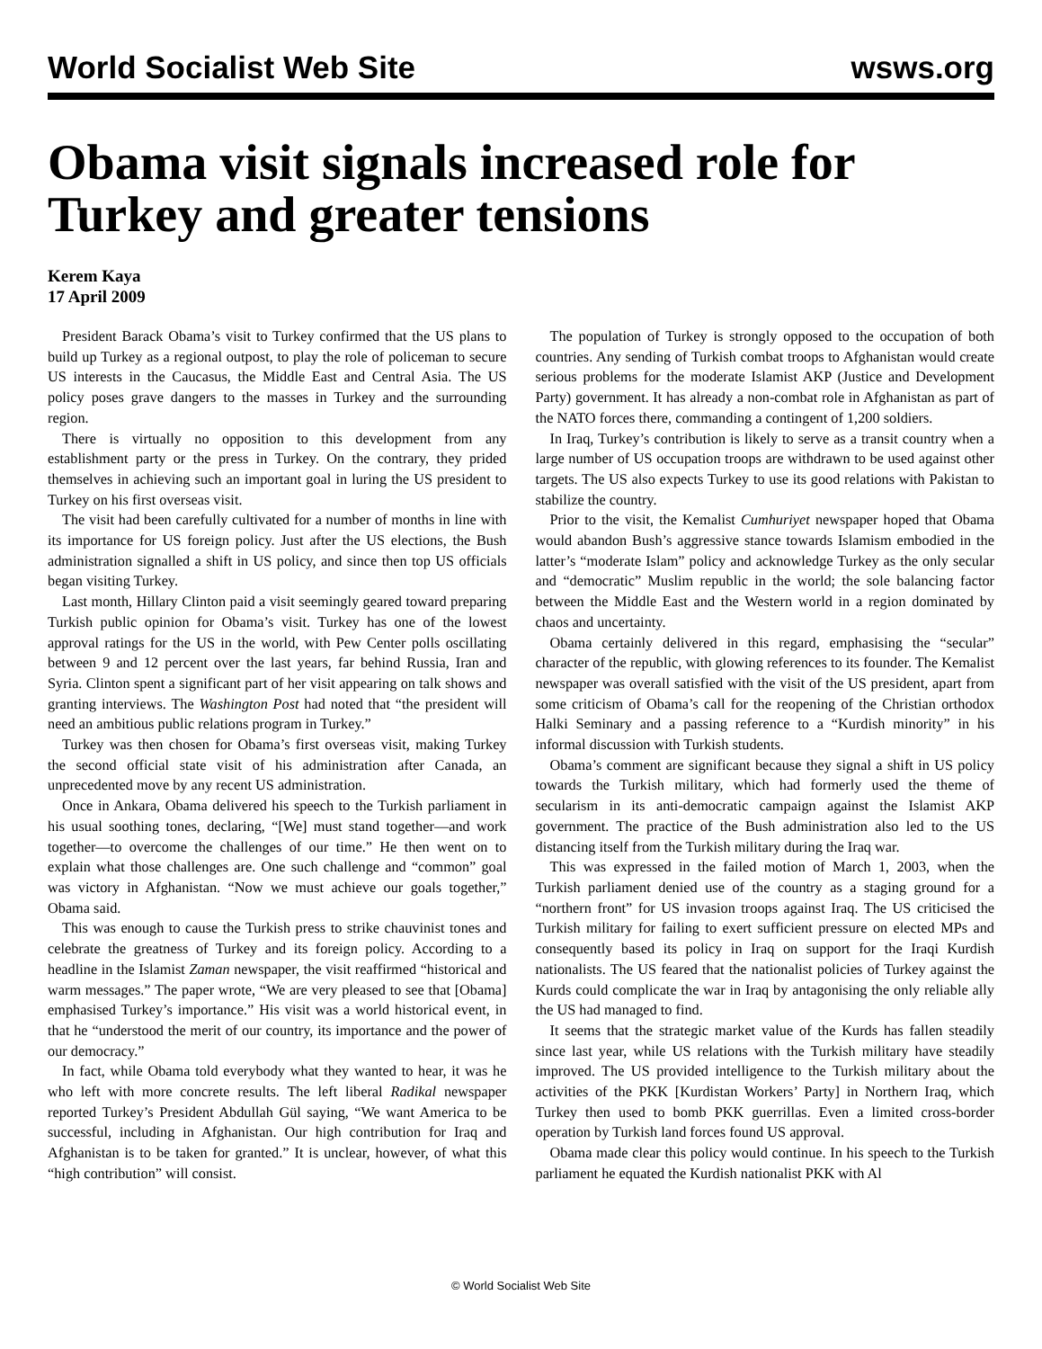World Socialist Web Site wsws.org
Obama visit signals increased role for Turkey and greater tensions
Kerem Kaya
17 April 2009
President Barack Obama’s visit to Turkey confirmed that the US plans to build up Turkey as a regional outpost, to play the role of policeman to secure US interests in the Caucasus, the Middle East and Central Asia. The US policy poses grave dangers to the masses in Turkey and the surrounding region.
There is virtually no opposition to this development from any establishment party or the press in Turkey. On the contrary, they prided themselves in achieving such an important goal in luring the US president to Turkey on his first overseas visit.
The visit had been carefully cultivated for a number of months in line with its importance for US foreign policy. Just after the US elections, the Bush administration signalled a shift in US policy, and since then top US officials began visiting Turkey.
Last month, Hillary Clinton paid a visit seemingly geared toward preparing Turkish public opinion for Obama’s visit. Turkey has one of the lowest approval ratings for the US in the world, with Pew Center polls oscillating between 9 and 12 percent over the last years, far behind Russia, Iran and Syria. Clinton spent a significant part of her visit appearing on talk shows and granting interviews. The Washington Post had noted that “the president will need an ambitious public relations program in Turkey.”
Turkey was then chosen for Obama’s first overseas visit, making Turkey the second official state visit of his administration after Canada, an unprecedented move by any recent US administration.
Once in Ankara, Obama delivered his speech to the Turkish parliament in his usual soothing tones, declaring, “[We] must stand together—and work together—to overcome the challenges of our time.” He then went on to explain what those challenges are. One such challenge and “common” goal was victory in Afghanistan. “Now we must achieve our goals together,” Obama said.
This was enough to cause the Turkish press to strike chauvinist tones and celebrate the greatness of Turkey and its foreign policy. According to a headline in the Islamist Zaman newspaper, the visit reaffirmed “historical and warm messages.” The paper wrote, “We are very pleased to see that [Obama] emphasised Turkey’s importance.” His visit was a world historical event, in that he “understood the merit of our country, its importance and the power of our democracy.”
In fact, while Obama told everybody what they wanted to hear, it was he who left with more concrete results. The left liberal Radikal newspaper reported Turkey’s President Abdullah Gül saying, “We want America to be successful, including in Afghanistan. Our high contribution for Iraq and Afghanistan is to be taken for granted.” It is unclear, however, of what this “high contribution” will consist.
The population of Turkey is strongly opposed to the occupation of both countries. Any sending of Turkish combat troops to Afghanistan would create serious problems for the moderate Islamist AKP (Justice and Development Party) government. It has already a non-combat role in Afghanistan as part of the NATO forces there, commanding a contingent of 1,200 soldiers.
In Iraq, Turkey’s contribution is likely to serve as a transit country when a large number of US occupation troops are withdrawn to be used against other targets. The US also expects Turkey to use its good relations with Pakistan to stabilize the country.
Prior to the visit, the Kemalist Cumhuriyet newspaper hoped that Obama would abandon Bush’s aggressive stance towards Islamism embodied in the latter’s “moderate Islam” policy and acknowledge Turkey as the only secular and “democratic” Muslim republic in the world; the sole balancing factor between the Middle East and the Western world in a region dominated by chaos and uncertainty.
Obama certainly delivered in this regard, emphasising the “secular” character of the republic, with glowing references to its founder. The Kemalist newspaper was overall satisfied with the visit of the US president, apart from some criticism of Obama’s call for the reopening of the Christian orthodox Halki Seminary and a passing reference to a “Kurdish minority” in his informal discussion with Turkish students.
Obama’s comment are significant because they signal a shift in US policy towards the Turkish military, which had formerly used the theme of secularism in its anti-democratic campaign against the Islamist AKP government. The practice of the Bush administration also led to the US distancing itself from the Turkish military during the Iraq war.
This was expressed in the failed motion of March 1, 2003, when the Turkish parliament denied use of the country as a staging ground for a “northern front” for US invasion troops against Iraq. The US criticised the Turkish military for failing to exert sufficient pressure on elected MPs and consequently based its policy in Iraq on support for the Iraqi Kurdish nationalists. The US feared that the nationalist policies of Turkey against the Kurds could complicate the war in Iraq by antagonising the only reliable ally the US had managed to find.
It seems that the strategic market value of the Kurds has fallen steadily since last year, while US relations with the Turkish military have steadily improved. The US provided intelligence to the Turkish military about the activities of the PKK [Kurdistan Workers’ Party] in Northern Iraq, which Turkey then used to bomb PKK guerrillas. Even a limited cross-border operation by Turkish land forces found US approval.
Obama made clear this policy would continue. In his speech to the Turkish parliament he equated the Kurdish nationalist PKK with Al
© World Socialist Web Site